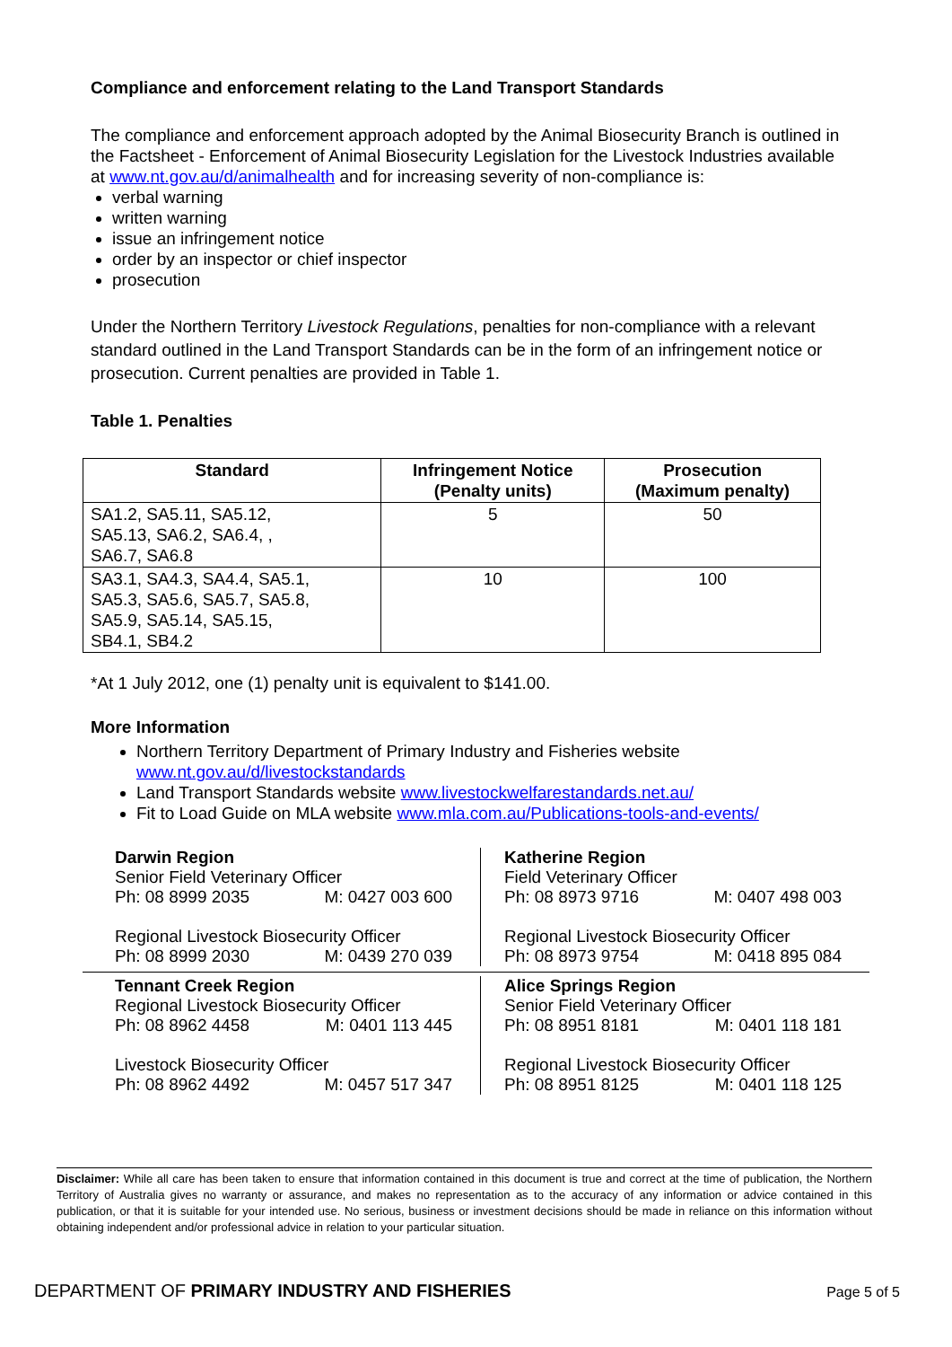Compliance and enforcement relating to the Land Transport Standards
The compliance and enforcement approach adopted by the Animal Biosecurity Branch is outlined in the Factsheet - Enforcement of Animal Biosecurity Legislation for the Livestock Industries available at www.nt.gov.au/d/animalhealth and for increasing severity of non-compliance is:
verbal warning
written warning
issue an infringement notice
order by an inspector or chief inspector
prosecution
Under the Northern Territory Livestock Regulations, penalties for non-compliance with a relevant standard outlined in the Land Transport Standards can be in the form of an infringement notice or prosecution. Current penalties are provided in Table 1.
Table 1. Penalties
| Standard | Infringement Notice (Penalty units) | Prosecution (Maximum penalty) |
| --- | --- | --- |
| SA1.2, SA5.11, SA5.12, SA5.13, SA6.2, SA6.4, , SA6.7, SA6.8 | 5 | 50 |
| SA3.1, SA4.3, SA4.4, SA5.1, SA5.3, SA5.6, SA5.7, SA5.8, SA5.9, SA5.14, SA5.15, SB4.1, SB4.2 | 10 | 100 |
*At 1 July 2012, one (1) penalty unit is equivalent to $141.00.
More Information
Northern Territory Department of Primary Industry and Fisheries website www.nt.gov.au/d/livestockstandards
Land Transport Standards website www.livestockwelfarestandards.net.au/
Fit to Load Guide on MLA website www.mla.com.au/Publications-tools-and-events/
Darwin Region
Senior Field Veterinary Officer
Ph: 08 8999 2035 M: 0427 003 600
Regional Livestock Biosecurity Officer
Ph: 08 8999 2030 M: 0439 270 039
Katherine Region
Field Veterinary Officer
Ph: 08 8973 9716 M: 0407 498 003
Regional Livestock Biosecurity Officer
Ph: 08 8973 9754 M: 0418 895 084
Tennant Creek Region
Regional Livestock Biosecurity Officer
Ph: 08 8962 4458 M: 0401 113 445
Livestock Biosecurity Officer
Ph: 08 8962 4492 M: 0457 517 347
Alice Springs Region
Senior Field Veterinary Officer
Ph: 08 8951 8181 M: 0401 118 181
Regional Livestock Biosecurity Officer
Ph: 08 8951 8125 M: 0401 118 125
Disclaimer: While all care has been taken to ensure that information contained in this document is true and correct at the time of publication, the Northern Territory of Australia gives no warranty or assurance, and makes no representation as to the accuracy of any information or advice contained in this publication, or that it is suitable for your intended use. No serious, business or investment decisions should be made in reliance on this information without obtaining independent and/or professional advice in relation to your particular situation.
DEPARTMENT OF PRIMARY INDUSTRY AND FISHERIES Page 5 of 5